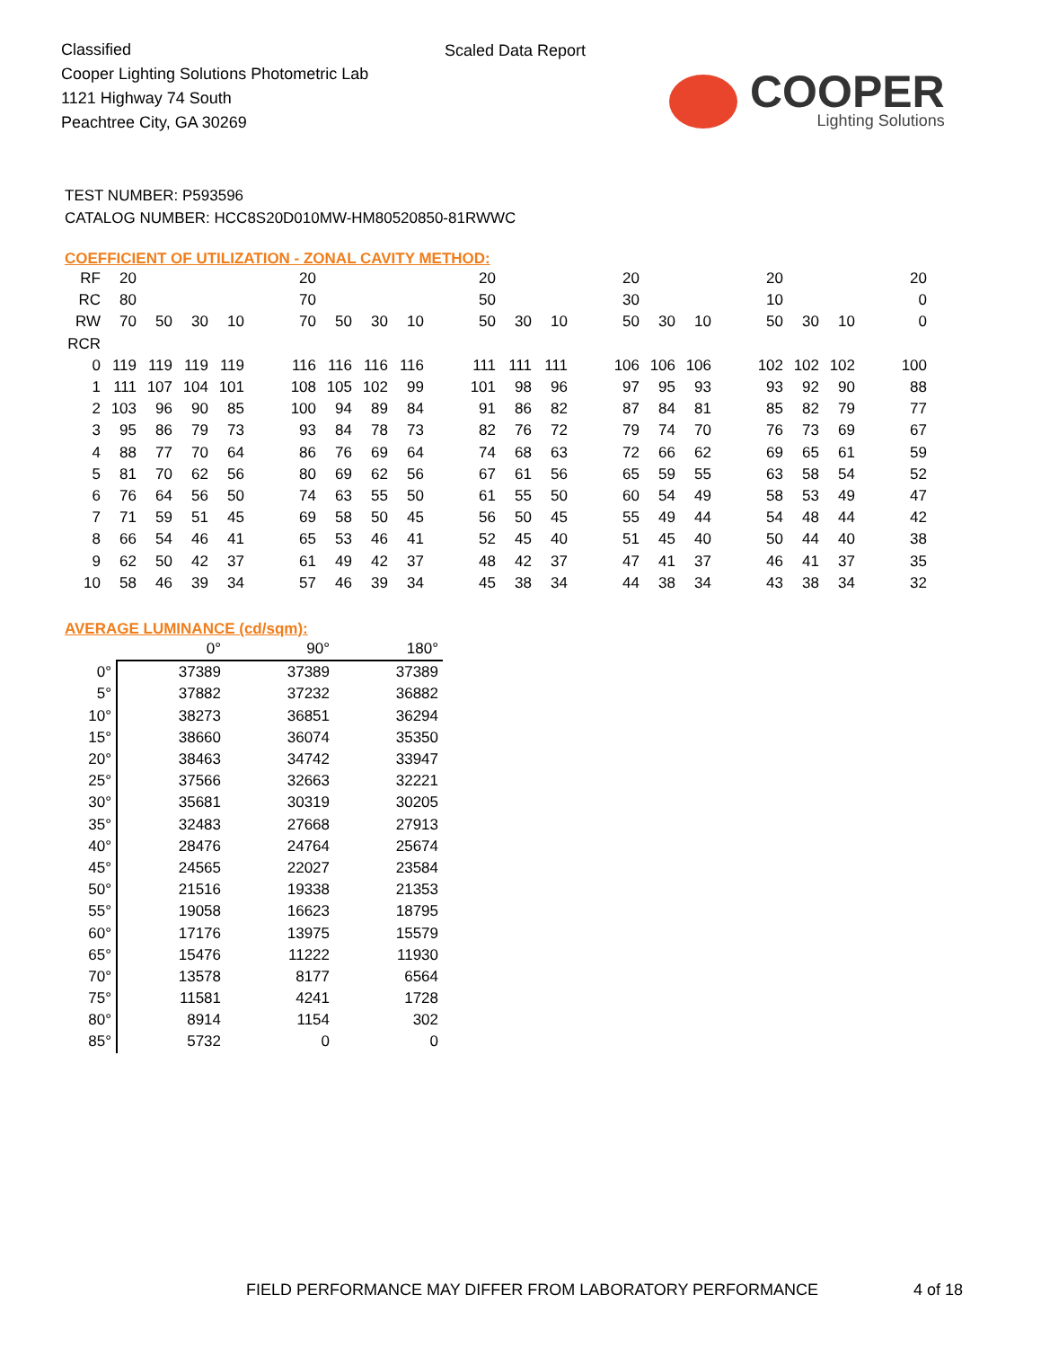Classified
Cooper Lighting Solutions Photometric Lab
1121 Highway 74 South
Peachtree City, GA 30269
Scaled Data Report
COOPER
Lighting Solutions
TEST NUMBER: P593596
CATALOG NUMBER: HCC8S20D010MW-HM80520850-81RWWC
COEFFICIENT OF UTILIZATION - ZONAL CAVITY METHOD:
| RF | 20 | | | | | 20 | | | | | 20 | | | | 20 | | | | 20 | | | | 20 |
| RC | 80 | | | | | 70 | | | | | 50 | | | | 30 | | | | 10 | | | | 0 |
| RW | 70 | 50 | 30 | 10 | | 70 | 50 | 30 | 10 | | 50 | 30 | 10 | | 50 | 30 | 10 | | 50 | 30 | 10 | | 0 |
| RCR | | | | | | | | | | | | | | | | | | | | | | | |
| 0 | 119 | 119 | 119 | 119 | | 116 | 116 | 116 | 116 | | 111 | 111 | 111 | | 106 | 106 | 106 | | 102 | 102 | 102 | | 100 |
| 1 | 111 | 107 | 104 | 101 | | 108 | 105 | 102 | 99 | | 101 | 98 | 96 | | 97 | 95 | 93 | | 93 | 92 | 90 | | 88 |
| 2 | 103 | 96 | 90 | 85 | | 100 | 94 | 89 | 84 | | 91 | 86 | 82 | | 87 | 84 | 81 | | 85 | 82 | 79 | | 77 |
| 3 | 95 | 86 | 79 | 73 | | 93 | 84 | 78 | 73 | | 82 | 76 | 72 | | 79 | 74 | 70 | | 76 | 73 | 69 | | 67 |
| 4 | 88 | 77 | 70 | 64 | | 86 | 76 | 69 | 64 | | 74 | 68 | 63 | | 72 | 66 | 62 | | 69 | 65 | 61 | | 59 |
| 5 | 81 | 70 | 62 | 56 | | 80 | 69 | 62 | 56 | | 67 | 61 | 56 | | 65 | 59 | 55 | | 63 | 58 | 54 | | 52 |
| 6 | 76 | 64 | 56 | 50 | | 74 | 63 | 55 | 50 | | 61 | 55 | 50 | | 60 | 54 | 49 | | 58 | 53 | 49 | | 47 |
| 7 | 71 | 59 | 51 | 45 | | 69 | 58 | 50 | 45 | | 56 | 50 | 45 | | 55 | 49 | 44 | | 54 | 48 | 44 | | 42 |
| 8 | 66 | 54 | 46 | 41 | | 65 | 53 | 46 | 41 | | 52 | 45 | 40 | | 51 | 45 | 40 | | 50 | 44 | 40 | | 38 |
| 9 | 62 | 50 | 42 | 37 | | 61 | 49 | 42 | 37 | | 48 | 42 | 37 | | 47 | 41 | 37 | | 46 | 41 | 37 | | 35 |
| 10 | 58 | 46 | 39 | 34 | | 57 | 46 | 39 | 34 | | 45 | 38 | 34 | | 44 | 38 | 34 | | 43 | 38 | 34 | | 32 |
AVERAGE LUMINANCE (cd/sqm):
| | 0° | 90° | 180° |
| --- | --- | --- | --- |
| 0° | 37389 | 37389 | 37389 |
| 5° | 37882 | 37232 | 36882 |
| 10° | 38273 | 36851 | 36294 |
| 15° | 38660 | 36074 | 35350 |
| 20° | 38463 | 34742 | 33947 |
| 25° | 37566 | 32663 | 32221 |
| 30° | 35681 | 30319 | 30205 |
| 35° | 32483 | 27668 | 27913 |
| 40° | 28476 | 24764 | 25674 |
| 45° | 24565 | 22027 | 23584 |
| 50° | 21516 | 19338 | 21353 |
| 55° | 19058 | 16623 | 18795 |
| 60° | 17176 | 13975 | 15579 |
| 65° | 15476 | 11222 | 11930 |
| 70° | 13578 | 8177 | 6564 |
| 75° | 11581 | 4241 | 1728 |
| 80° | 8914 | 1154 | 302 |
| 85° | 5732 | 0 | 0 |
FIELD PERFORMANCE MAY DIFFER FROM LABORATORY PERFORMANCE
4 of 18